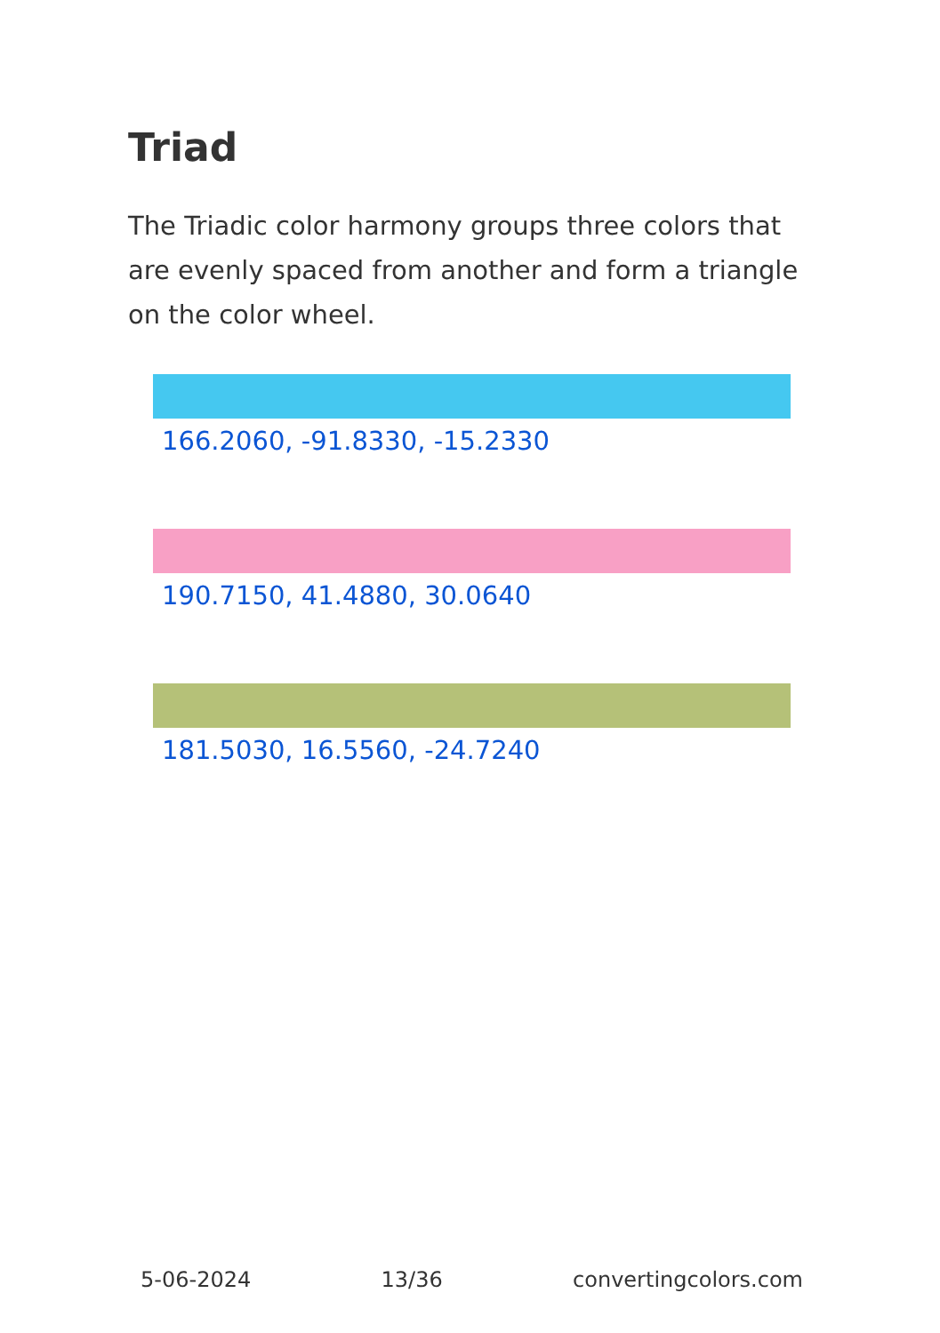Triad
The Triadic color harmony groups three colors that are evenly spaced from another and form a triangle on the color wheel.
166.2060, -91.8330, -15.2330
190.7150, 41.4880, 30.0640
181.5030, 16.5560, -24.7240
5-06-2024 13/36 convertingcolors.com